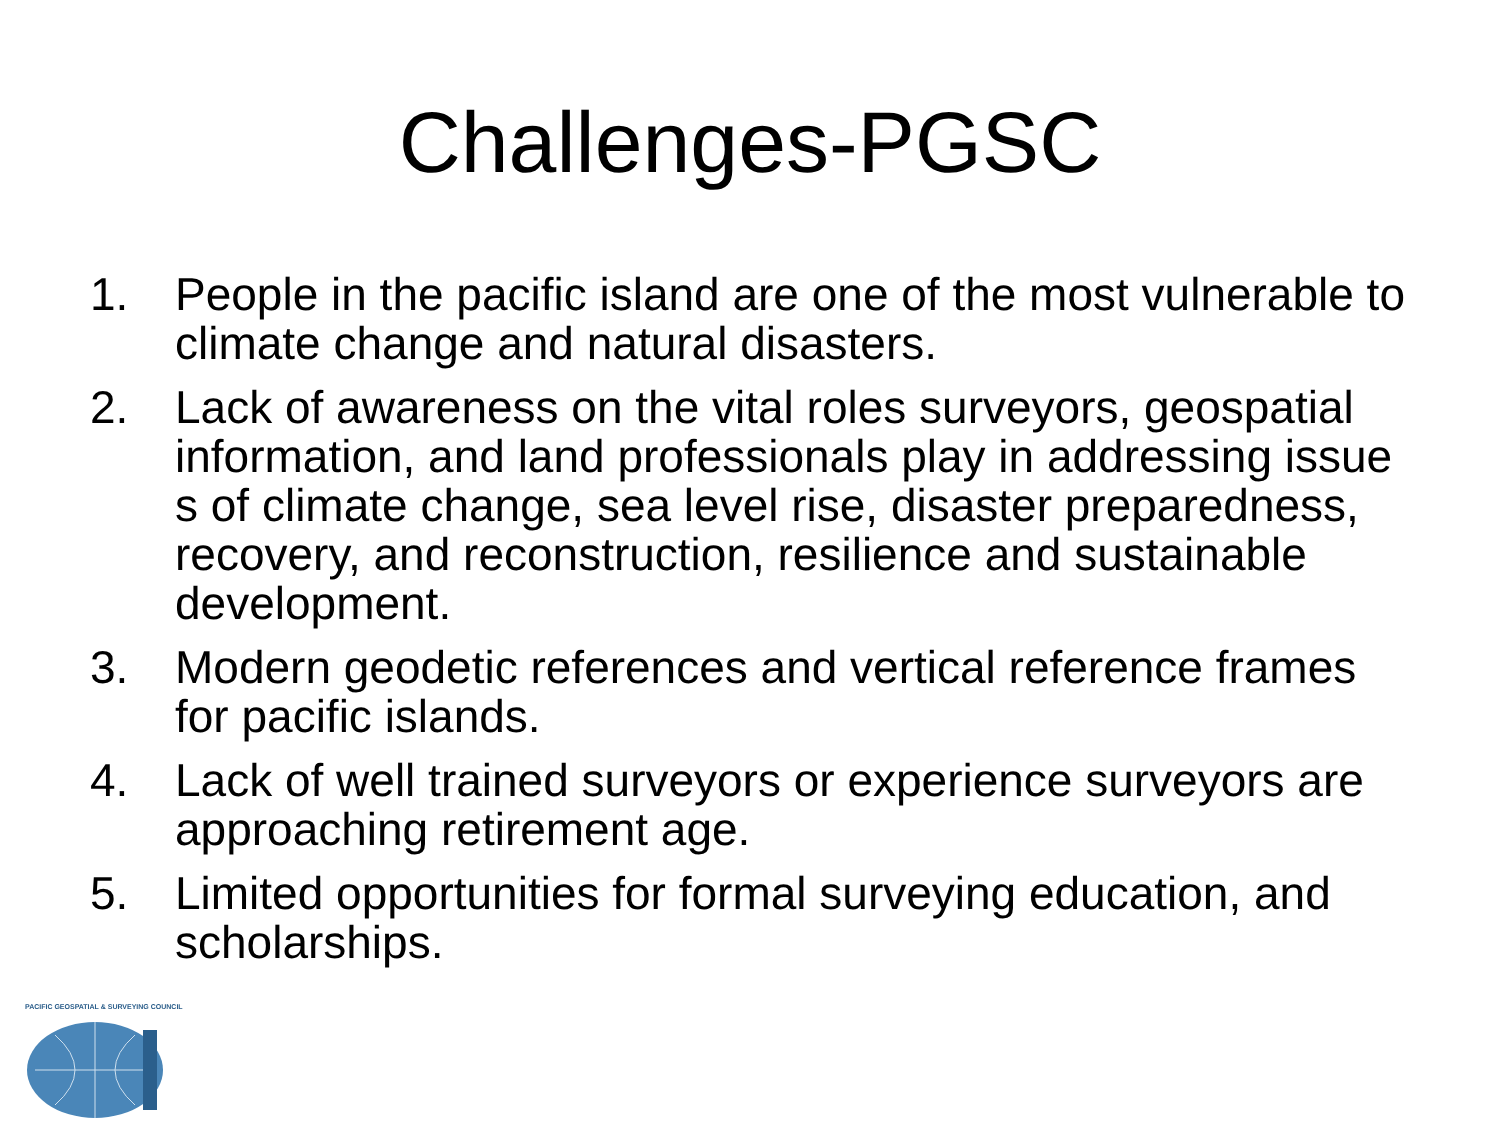Challenges-PGSC
1. People in the pacific island are one of the most vulnerable to climate change and natural disasters.
2. Lack of awareness on the vital roles surveyors, geospatial information, and land professionals play in addressing issue s of climate change, sea level rise, disaster preparedness, recovery, and reconstruction, resilience and sustainable development.
3. Modern geodetic references and vertical reference frames for pacific islands.
4. Lack of well trained surveyors or experience surveyors are approaching retirement age.
5. Limited opportunities for formal surveying education, and scholarships.
PACIFIC GEOSPATIAL & SURVEYING COUNCIL